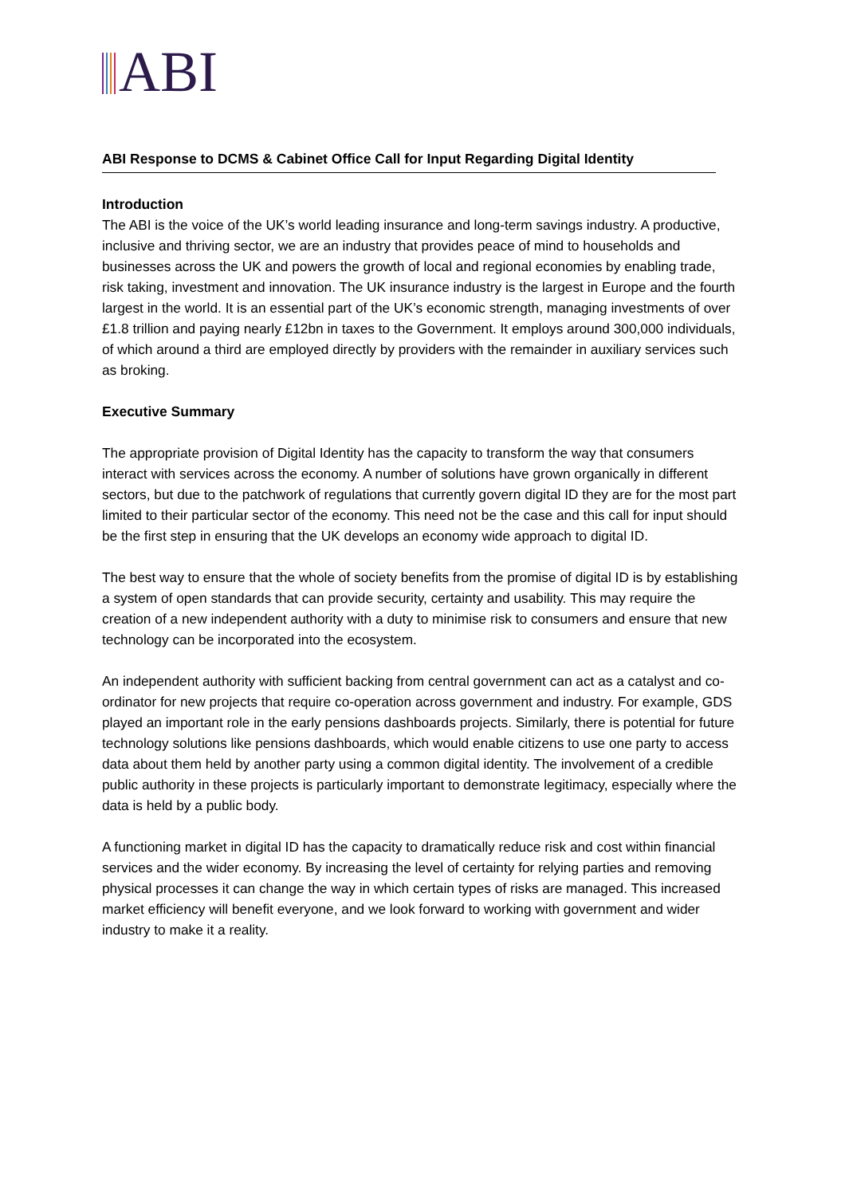ABI
ABI Response to DCMS & Cabinet Office Call for Input Regarding Digital Identity
Introduction
The ABI is the voice of the UK’s world leading insurance and long-term savings industry. A productive, inclusive and thriving sector, we are an industry that provides peace of mind to households and businesses across the UK and powers the growth of local and regional economies by enabling trade, risk taking, investment and innovation. The UK insurance industry is the largest in Europe and the fourth largest in the world. It is an essential part of the UK’s economic strength, managing investments of over £1.8 trillion and paying nearly £12bn in taxes to the Government. It employs around 300,000 individuals, of which around a third are employed directly by providers with the remainder in auxiliary services such as broking.
Executive Summary
The appropriate provision of Digital Identity has the capacity to transform the way that consumers interact with services across the economy. A number of solutions have grown organically in different sectors, but due to the patchwork of regulations that currently govern digital ID they are for the most part limited to their particular sector of the economy. This need not be the case and this call for input should be the first step in ensuring that the UK develops an economy wide approach to digital ID.
The best way to ensure that the whole of society benefits from the promise of digital ID is by establishing a system of open standards that can provide security, certainty and usability. This may require the creation of a new independent authority with a duty to minimise risk to consumers and ensure that new technology can be incorporated into the ecosystem.
An independent authority with sufficient backing from central government can act as a catalyst and co-ordinator for new projects that require co-operation across government and industry. For example, GDS played an important role in the early pensions dashboards projects. Similarly, there is potential for future technology solutions like pensions dashboards, which would enable citizens to use one party to access data about them held by another party using a common digital identity. The involvement of a credible public authority in these projects is particularly important to demonstrate legitimacy, especially where the data is held by a public body.
A functioning market in digital ID has the capacity to dramatically reduce risk and cost within financial services and the wider economy. By increasing the level of certainty for relying parties and removing physical processes it can change the way in which certain types of risks are managed. This increased market efficiency will benefit everyone, and we look forward to working with government and wider industry to make it a reality.